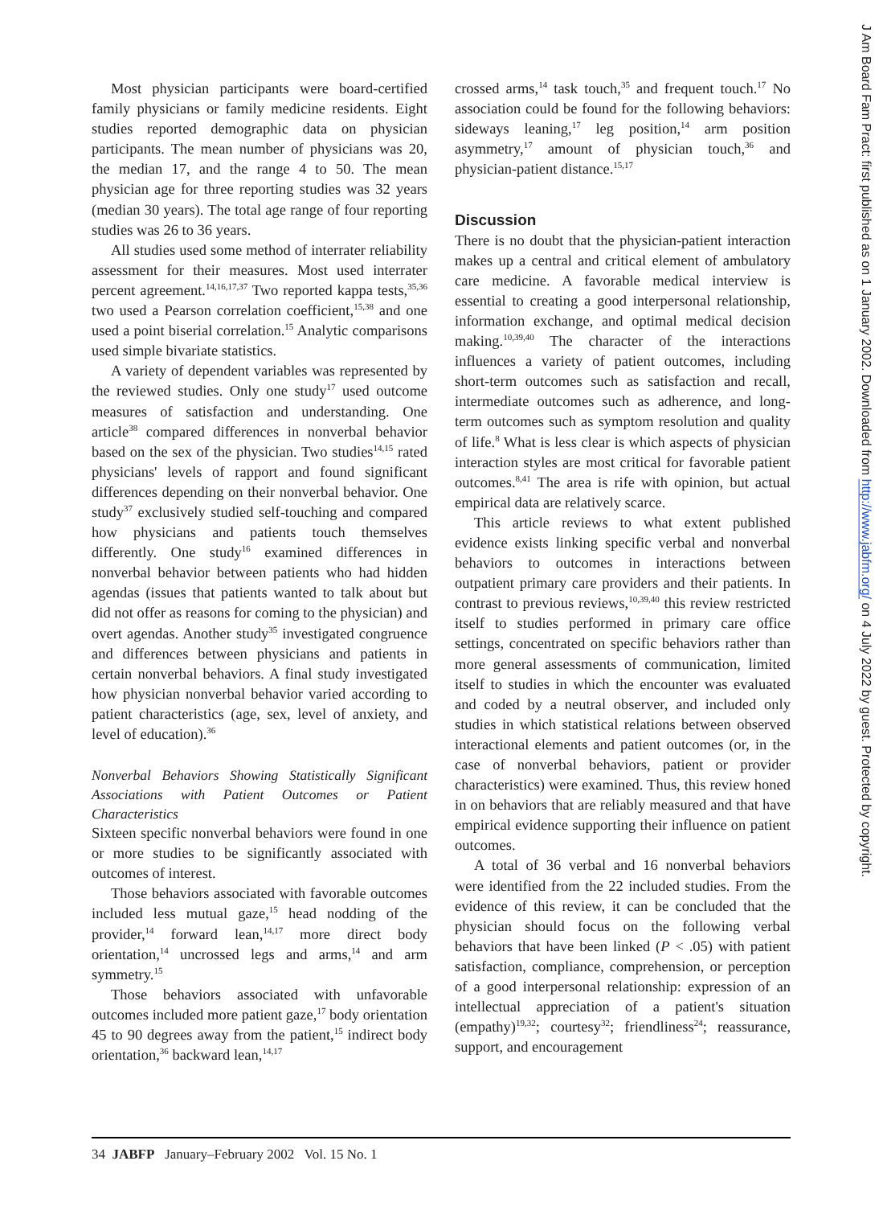Most physician participants were board-certified family physicians or family medicine residents. Eight studies reported demographic data on physician participants. The mean number of physicians was 20, the median 17, and the range 4 to 50. The mean physician age for three reporting studies was 32 years (median 30 years). The total age range of four reporting studies was 26 to 36 years.
All studies used some method of interrater reliability assessment for their measures. Most used interrater percent agreement.<sup>14,16,17,37</sup> Two reported kappa tests,<sup>35,36</sup> two used a Pearson correlation coefficient,<sup>15,38</sup> and one used a point biserial correlation.<sup>15</sup> Analytic comparisons used simple bivariate statistics.
A variety of dependent variables was represented by the reviewed studies. Only one study<sup>17</sup> used outcome measures of satisfaction and understanding. One article<sup>38</sup> compared differences in nonverbal behavior based on the sex of the physician. Two studies<sup>14,15</sup> rated physicians' levels of rapport and found significant differences depending on their nonverbal behavior. One study<sup>37</sup> exclusively studied self-touching and compared how physicians and patients touch themselves differently. One study<sup>16</sup> examined differences in nonverbal behavior between patients who had hidden agendas (issues that patients wanted to talk about but did not offer as reasons for coming to the physician) and overt agendas. Another study<sup>35</sup> investigated congruence and differences between physicians and patients in certain nonverbal behaviors. A final study investigated how physician nonverbal behavior varied according to patient characteristics (age, sex, level of anxiety, and level of education).<sup>36</sup>
Nonverbal Behaviors Showing Statistically Significant Associations with Patient Outcomes or Patient Characteristics
Sixteen specific nonverbal behaviors were found in one or more studies to be significantly associated with outcomes of interest.
Those behaviors associated with favorable outcomes included less mutual gaze,<sup>15</sup> head nodding of the provider,<sup>14</sup> forward lean,<sup>14,17</sup> more direct body orientation,<sup>14</sup> uncrossed legs and arms,<sup>14</sup> and arm symmetry.<sup>15</sup>
Those behaviors associated with unfavorable outcomes included more patient gaze,<sup>17</sup> body orientation 45 to 90 degrees away from the patient,<sup>15</sup> indirect body orientation,<sup>36</sup> backward lean,<sup>14,17</sup>
crossed arms,<sup>14</sup> task touch,<sup>35</sup> and frequent touch.<sup>17</sup> No association could be found for the following behaviors: sideways leaning,<sup>17</sup> leg position,<sup>14</sup> arm position asymmetry,<sup>17</sup> amount of physician touch,<sup>36</sup> and physician-patient distance.<sup>15,17</sup>
Discussion
There is no doubt that the physician-patient interaction makes up a central and critical element of ambulatory care medicine. A favorable medical interview is essential to creating a good interpersonal relationship, information exchange, and optimal medical decision making.<sup>10,39,40</sup> The character of the interactions influences a variety of patient outcomes, including short-term outcomes such as satisfaction and recall, intermediate outcomes such as adherence, and long-term outcomes such as symptom resolution and quality of life.<sup>8</sup> What is less clear is which aspects of physician interaction styles are most critical for favorable patient outcomes.<sup>8,41</sup> The area is rife with opinion, but actual empirical data are relatively scarce.
This article reviews to what extent published evidence exists linking specific verbal and nonverbal behaviors to outcomes in interactions between outpatient primary care providers and their patients. In contrast to previous reviews,<sup>10,39,40</sup> this review restricted itself to studies performed in primary care office settings, concentrated on specific behaviors rather than more general assessments of communication, limited itself to studies in which the encounter was evaluated and coded by a neutral observer, and included only studies in which statistical relations between observed interactional elements and patient outcomes (or, in the case of nonverbal behaviors, patient or provider characteristics) were examined. Thus, this review honed in on behaviors that are reliably measured and that have empirical evidence supporting their influence on patient outcomes.
A total of 36 verbal and 16 nonverbal behaviors were identified from the 22 included studies. From the evidence of this review, it can be concluded that the physician should focus on the following verbal behaviors that have been linked (P < .05) with patient satisfaction, compliance, comprehension, or perception of a good interpersonal relationship: expression of an intellectual appreciation of a patient's situation (empathy)<sup>19,32</sup>; courtesy<sup>32</sup>; friendliness<sup>24</sup>; reassurance, support, and encouragement
J Am Board Fam Pract: first published as on 1 January 2002. Downloaded from http://www.jabfm.org/ on 4 July 2022 by guest. Protected by copyright.
34 JABFP January–February 2002 Vol. 15 No. 1